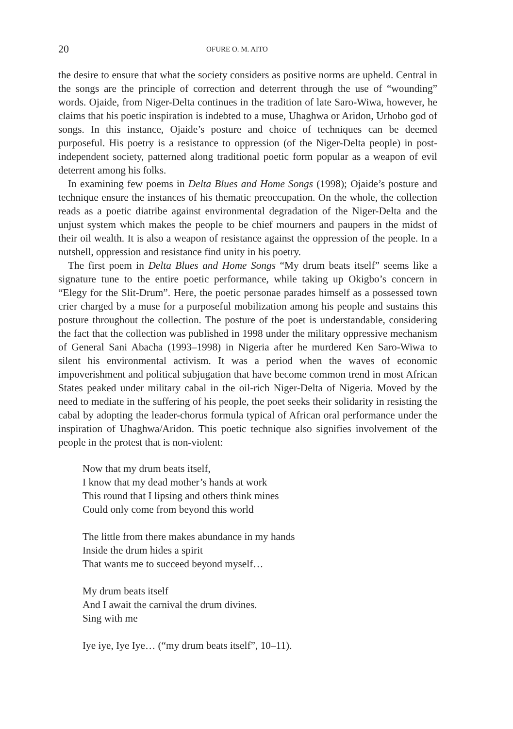20 OFURE O. M. AITO
the desire to ensure that what the society considers as positive norms are upheld. Central in the songs are the principle of correction and deterrent through the use of “wounding” words. Ojaide, from Niger-Delta continues in the tradition of late Saro-Wiwa, however, he claims that his poetic inspiration is indebted to a muse, Uhaghwa or Aridon, Urhobo god of songs. In this instance, Ojaide’s posture and choice of techniques can be deemed purposeful. His poetry is a resistance to oppression (of the Niger-Delta people) in post-independent society, patterned along traditional poetic form popular as a weapon of evil deterrent among his folks.
In examining few poems in Delta Blues and Home Songs (1998); Ojaide’s posture and technique ensure the instances of his thematic preoccupation. On the whole, the collection reads as a poetic diatribe against environmental degradation of the Niger-Delta and the unjust system which makes the people to be chief mourners and paupers in the midst of their oil wealth. It is also a weapon of resistance against the oppression of the people. In a nutshell, oppression and resistance find unity in his poetry.
The first poem in Delta Blues and Home Songs “My drum beats itself” seems like a signature tune to the entire poetic performance, while taking up Okigbo’s concern in “Elegy for the Slit-Drum”. Here, the poetic personae parades himself as a possessed town crier charged by a muse for a purposeful mobilization among his people and sustains this posture throughout the collection. The posture of the poet is understandable, considering the fact that the collection was published in 1998 under the military oppressive mechanism of General Sani Abacha (1993–1998) in Nigeria after he murdered Ken Saro-Wiwa to silent his environmental activism. It was a period when the waves of economic impoverishment and political subjugation that have become common trend in most African States peaked under military cabal in the oil-rich Niger-Delta of Nigeria. Moved by the need to mediate in the suffering of his people, the poet seeks their solidarity in resisting the cabal by adopting the leader-chorus formula typical of African oral performance under the inspiration of Uhaghwa/Aridon. This poetic technique also signifies involvement of the people in the protest that is non-violent:
Now that my drum beats itself,
I know that my dead mother’s hands at work
This round that I lipsing and others think mines
Could only come from beyond this world
The little from there makes abundance in my hands
Inside the drum hides a spirit
That wants me to succeed beyond myself…
My drum beats itself
And I await the carnival the drum divines.
Sing with me
Iye iye, Iye Iye… (“my drum beats itself”, 10–11).